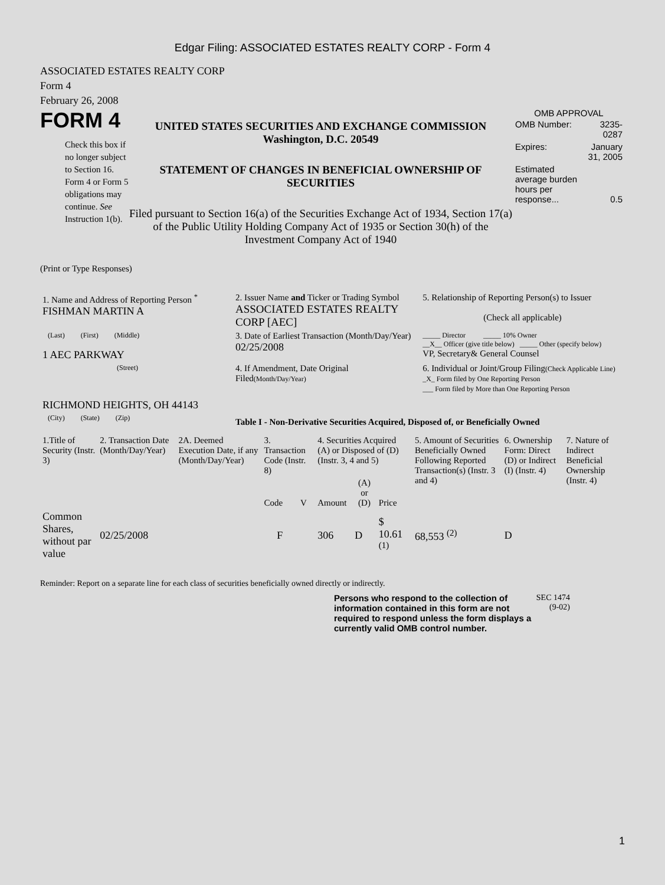Edgar Filing: ASSOCIATED ESTATES REALTY CORP - Form 4
ASSOCIATED ESTATES REALTY CORP
Form 4
February 26, 2008
FORM 4
Check this box if no longer subject to Section 16. Form 4 or Form 5 obligations may continue. See Instruction 1(b).
UNITED STATES SECURITIES AND EXCHANGE COMMISSION
Washington, D.C. 20549
STATEMENT OF CHANGES IN BENEFICIAL OWNERSHIP OF SECURITIES
Filed pursuant to Section 16(a) of the Securities Exchange Act of 1934, Section 17(a) of the Public Utility Holding Company Act of 1935 or Section 30(h) of the Investment Company Act of 1940
OMB APPROVAL
| OMB Number: | 3235-0287 |
| Expires: | January 31, 2005 |
| Estimated average burden hours per response... | 0.5 |
(Print or Type Responses)
| 1. Name and Address of Reporting Person <sup>*</sup> FISHMAN MARTIN A | 2. Issuer Name and Ticker or Trading Symbol ASSOCIATED ESTATES REALTY CORP [AEC] | 5. Relationship of Reporting Person(s) to Issuer (Check all applicable) |
| (Last) (First) (Middle) 1 AEC PARKWAY | 3. Date of Earliest Transaction (Month/Day/Year) 02/25/2008 | _____ Director _____ 10% Owner __X__ Officer (give title below) _____ Other (specify below) VP, Secretary& General Counsel |
| (Street) RICHMOND HEIGHTS, OH 44143 | 4. If Amendment, Date Original Filed (Month/Day/Year) | 6. Individual or Joint/Group Filing (Check Applicable Line) _X_ Form filed by One Reporting Person ___ Form filed by More than One Reporting Person |
| (City) (State) (Zip) | Table I - Non-Derivative Securities Acquired, Disposed of, or Beneficially Owned | |
| 1.Title of Security (Instr. 3) | 2. Transaction Date (Month/Day/Year) | 2A. Deemed Execution Date, if any (Month/Day/Year) | 3. Transaction Code (Instr. 8) | | 4. Securities Acquired (A) or Disposed of (D) (Instr. 3, 4 and 5) | | | 5. Amount of Securities Beneficially Owned Following Reported Transaction(s) (Instr. 3 and 4) | 6. Ownership Form: Direct (D) or Indirect (I) (Instr. 4) | 7. Nature of Indirect Beneficial Ownership (Instr. 4) |
| --- | --- | --- | --- | --- | --- | --- | --- | --- | --- | --- |
| | | | Code | V | Amount | (A) or (D) | Price | | | |
| Common Shares, without par value | 02/25/2008 | | F | | 306 | D | $ 10.61 <sup>(1)</sup> | 68,553 <sup>(2)</sup> | D | |
Reminder: Report on a separate line for each class of securities beneficially owned directly or indirectly.
Persons who respond to the collection of information contained in this form are not required to respond unless the form displays a currently valid OMB control number.
SEC 1474 (9-02)
1